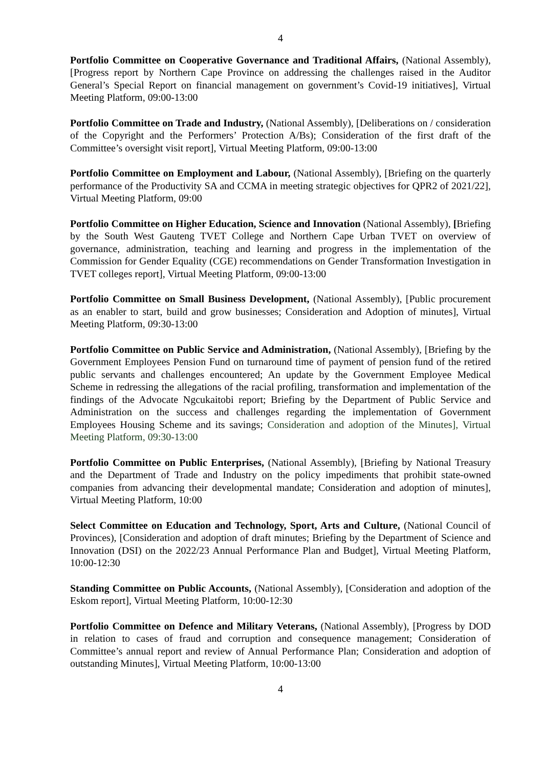4
Portfolio Committee on Cooperative Governance and Traditional Affairs, (National Assembly), [Progress report by Northern Cape Province on addressing the challenges raised in the Auditor General’s Special Report on financial management on government’s Covid-19 initiatives], Virtual Meeting Platform, 09:00-13:00
Portfolio Committee on Trade and Industry, (National Assembly), [Deliberations on / consideration of the Copyright and the Performers’ Protection A/Bs); Consideration of the first draft of the Committee’s oversight visit report], Virtual Meeting Platform, 09:00-13:00
Portfolio Committee on Employment and Labour, (National Assembly), [Briefing on the quarterly performance of the Productivity SA and CCMA in meeting strategic objectives for QPR2 of 2021/22], Virtual Meeting Platform, 09:00
Portfolio Committee on Higher Education, Science and Innovation (National Assembly), [Briefing by the South West Gauteng TVET College and Northern Cape Urban TVET on overview of governance, administration, teaching and learning and progress in the implementation of the Commission for Gender Equality (CGE) recommendations on Gender Transformation Investigation in TVET colleges report], Virtual Meeting Platform, 09:00-13:00
Portfolio Committee on Small Business Development, (National Assembly), [Public procurement as an enabler to start, build and grow businesses; Consideration and Adoption of minutes], Virtual Meeting Platform, 09:30-13:00
Portfolio Committee on Public Service and Administration, (National Assembly), [Briefing by the Government Employees Pension Fund on turnaround time of payment of pension fund of the retired public servants and challenges encountered; An update by the Government Employee Medical Scheme in redressing the allegations of the racial profiling, transformation and implementation of the findings of the Advocate Ngcukaitobi report; Briefing by the Department of Public Service and Administration on the success and challenges regarding the implementation of Government Employees Housing Scheme and its savings; Consideration and adoption of the Minutes], Virtual Meeting Platform, 09:30-13:00
Portfolio Committee on Public Enterprises, (National Assembly), [Briefing by National Treasury and the Department of Trade and Industry on the policy impediments that prohibit state-owned companies from advancing their developmental mandate; Consideration and adoption of minutes], Virtual Meeting Platform, 10:00
Select Committee on Education and Technology, Sport, Arts and Culture, (National Council of Provinces), [Consideration and adoption of draft minutes; Briefing by the Department of Science and Innovation (DSI) on the 2022/23 Annual Performance Plan and Budget], Virtual Meeting Platform, 10:00-12:30
Standing Committee on Public Accounts, (National Assembly), [Consideration and adoption of the Eskom report], Virtual Meeting Platform, 10:00-12:30
Portfolio Committee on Defence and Military Veterans, (National Assembly), [Progress by DOD in relation to cases of fraud and corruption and consequence management; Consideration of Committee’s annual report and review of Annual Performance Plan; Consideration and adoption of outstanding Minutes], Virtual Meeting Platform, 10:00-13:00
4